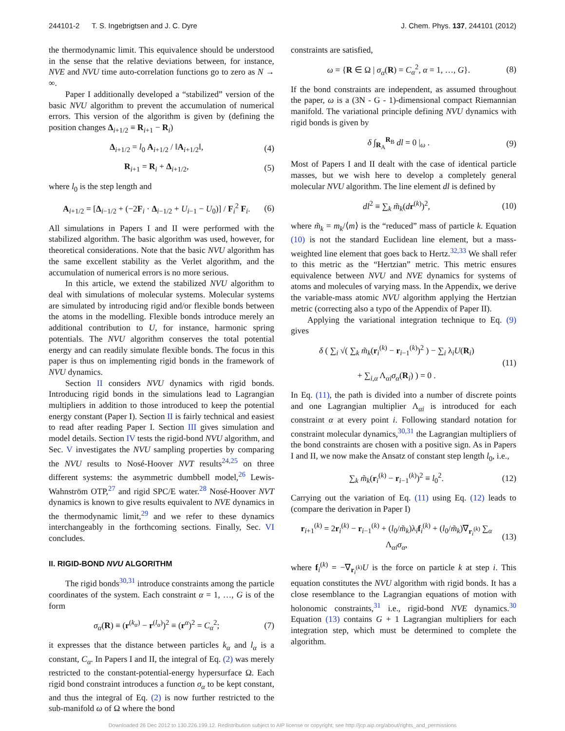244101-2 T. S. Ingebrigtsen and J. C. Dyre J. Chem. Phys. 137, 244101 (2012)
the thermodynamic limit. This equivalence should be understood in the sense that the relative deviations between, for instance, NVE and NVU time auto-correlation functions go to zero as N → ∞.
Paper I additionally developed a “stabilized” version of the basic NVU algorithm to prevent the accumulation of numerical errors. This version of the algorithm is given by (defining the position changes Δ<sub>i+1/2</sub> ≡ R<sub>i+1</sub> − R<sub>i</sub>)
Δ<sub>i+1/2</sub> = l<sub>0</sub> A<sub>i+1/2</sub> / ‖A<sub>i+1/2</sub>‖, (4)
R<sub>i+1</sub> = R<sub>i</sub> + Δ<sub>i+1/2</sub>, (5)
where l<sub>0</sub> is the step length and
A<sub>i+1/2</sub> = [Δ<sub>i−1/2</sub> + (−2F<sub>i</sub> · Δ<sub>i−1/2</sub> + U<sub>i−1</sub> − U<sub>0</sub>)] / F<sub>i</sub><sup>2</sup> F<sub>i</sub>. (6)
All simulations in Papers I and II were performed with the stabilized algorithm. The basic algorithm was used, however, for theoretical considerations. Note that the basic NVU algorithm has the same excellent stability as the Verlet algorithm, and the accumulation of numerical errors is no more serious.
In this article, we extend the stabilized NVU algorithm to deal with simulations of molecular systems. Molecular systems are simulated by introducing rigid and/or flexible bonds between the atoms in the modelling. Flexible bonds introduce merely an additional contribution to U, for instance, harmonic spring potentials. The NVU algorithm conserves the total potential energy and can readily simulate flexible bonds. The focus in this paper is thus on implementing rigid bonds in the framework of NVU dynamics.
Section II considers NVU dynamics with rigid bonds. Introducing rigid bonds in the simulations lead to Lagrangian multipliers in addition to those introduced to keep the potential energy constant (Paper I). Section II is fairly technical and easiest to read after reading Paper I. Section III gives simulation and model details. Section IV tests the rigid-bond NVU algorithm, and Sec. V investigates the NVU sampling properties by comparing the NVU results to Nosé-Hoover NVT results<sup>24,25</sup> on three different systems: the asymmetric dumbbell model,<sup>26</sup> Lewis-Wahnström OTP,<sup>27</sup> and rigid SPC/E water.<sup>28</sup> Nosé-Hoover NVT dynamics is known to give results equivalent to NVE dynamics in the thermodynamic limit,<sup>29</sup> and we refer to these dynamics interchangeably in the forthcoming sections. Finally, Sec. VI concludes.
II. RIGID-BOND NVU ALGORITHM
The rigid bonds<sup>30,31</sup> introduce constraints among the particle coordinates of the system. Each constraint α = 1, …, G is of the form
σ<sub>α</sub>(R) ≡ (r<sup>(k<sub>α</sub>)</sup> − r<sup>(l<sub>α</sub>)</sup>)<sup>2</sup> ≡ (r<sup>α</sup>)<sup>2</sup> = C<sub>α</sub><sup>2</sup>; (7)
it expresses that the distance between particles k<sub>α</sub> and l<sub>α</sub> is a constant, C<sub>α</sub>. In Papers I and II, the integral of Eq. (2) was merely restricted to the constant-potential-energy hypersurface Ω. Each rigid bond constraint introduces a function σ<sub>α</sub> to be kept constant, and thus the integral of Eq. (2) is now further restricted to the sub-manifold ω of Ω where the bond
constraints are satisfied,
ω = {R ∈ Ω | σ<sub>α</sub>(R) = C<sub>α</sub><sup>2</sup>, α = 1, …, G}. (8)
If the bond constraints are independent, as assumed throughout the paper, ω is a (3N - G - 1)-dimensional compact Riemannian manifold. The variational principle defining NVU dynamics with rigid bonds is given by
δ ∫<sub>R<sub>A</sub></sub><sup>R<sub>B</sub></sup> dl = 0 |<sub>ω</sub> . (9)
Most of Papers I and II dealt with the case of identical particle masses, but we wish here to develop a completely general molecular NVU algorithm. The line element dl is defined by
dl<sup>2</sup> ≡ ∑<sub>k</sub> m̃<sub>k</sub>(dr<sup>(k)</sup>)<sup>2</sup>, (10)
where m̃<sub>k</sub> = m<sub>k</sub>/⟨m⟩ is the “reduced” mass of particle k. Equation (10) is not the standard Euclidean line element, but a mass-weighted line element that goes back to Hertz.<sup>32,33</sup> We shall refer to this metric as the “Hertzian” metric. This metric ensures equivalence between NVU and NVE dynamics for systems of atoms and molecules of varying mass. In the Appendix, we derive the variable-mass atomic NVU algorithm applying the Hertzian metric (correcting also a typo of the Appendix of Paper II).
Applying the variational integration technique to Eq. (9) gives
δ ( ∑<sub>i</sub> √( ∑<sub>k</sub> m̃<sub>k</sub>(r<sub>i</sub><sup>(k)</sup> − r<sub>i−1</sub><sup>(k)</sup>)<sup>2</sup> ) − ∑<sub>i</sub> λ<sub>i</sub>U(R<sub>i</sub>)
+ ∑<sub>i,α</sub> Λ<sub>αi</sub>σ<sub>α</sub>(R<sub>i</sub>) ) = 0 . (11)
In Eq. (11), the path is divided into a number of discrete points and one Lagrangian multiplier Λ<sub>αi</sub> is introduced for each constraint α at every point i. Following standard notation for constraint molecular dynamics,<sup>30,31</sup> the Lagrangian multipliers of the bond constraints are chosen with a positive sign. As in Papers I and II, we now make the Ansatz of constant step length l<sub>0</sub>, i.e.,
∑<sub>k</sub> m̃<sub>k</sub>(r<sub>i</sub><sup>(k)</sup> − r<sub>i−1</sub><sup>(k)</sup>)<sup>2</sup> ≡ l<sub>0</sub><sup>2</sup>. (12)
Carrying out the variation of Eq. (11) using Eq. (12) leads to (compare the derivation in Paper I)
r<sub>i+1</sub><sup>(k)</sup> = 2r<sub>i</sub><sup>(k)</sup> − r<sub>i−1</sub><sup>(k)</sup> + (l<sub>0</sub>/m̃<sub>k</sub>)λ<sub>i</sub>f<sub>i</sub><sup>(k)</sup> + (l<sub>0</sub>/m̃<sub>k</sub>)∇<sub>r<sub>i</sub><sup>(k)</sup></sub> ∑<sub>α</sub> Λ<sub>αi</sub>σ<sub>α</sub>, (13)
where f<sub>i</sub><sup>(k)</sup> = −∇<sub>r<sub>i</sub><sup>(k)</sup></sub>U is the force on particle k at step i. This equation constitutes the NVU algorithm with rigid bonds. It has a close resemblance to the Lagrangian equations of motion with holonomic constraints,<sup>31</sup> i.e., rigid-bond NVE dynamics.<sup>30</sup> Equation (13) contains G + 1 Lagrangian multipliers for each integration step, which must be determined to complete the algorithm.
Downloaded 26 Dec 2012 to 130.226.199.12. Redistribution subject to AIP license or copyright; see http://jcp.aip.org/about/rights_and_permissions